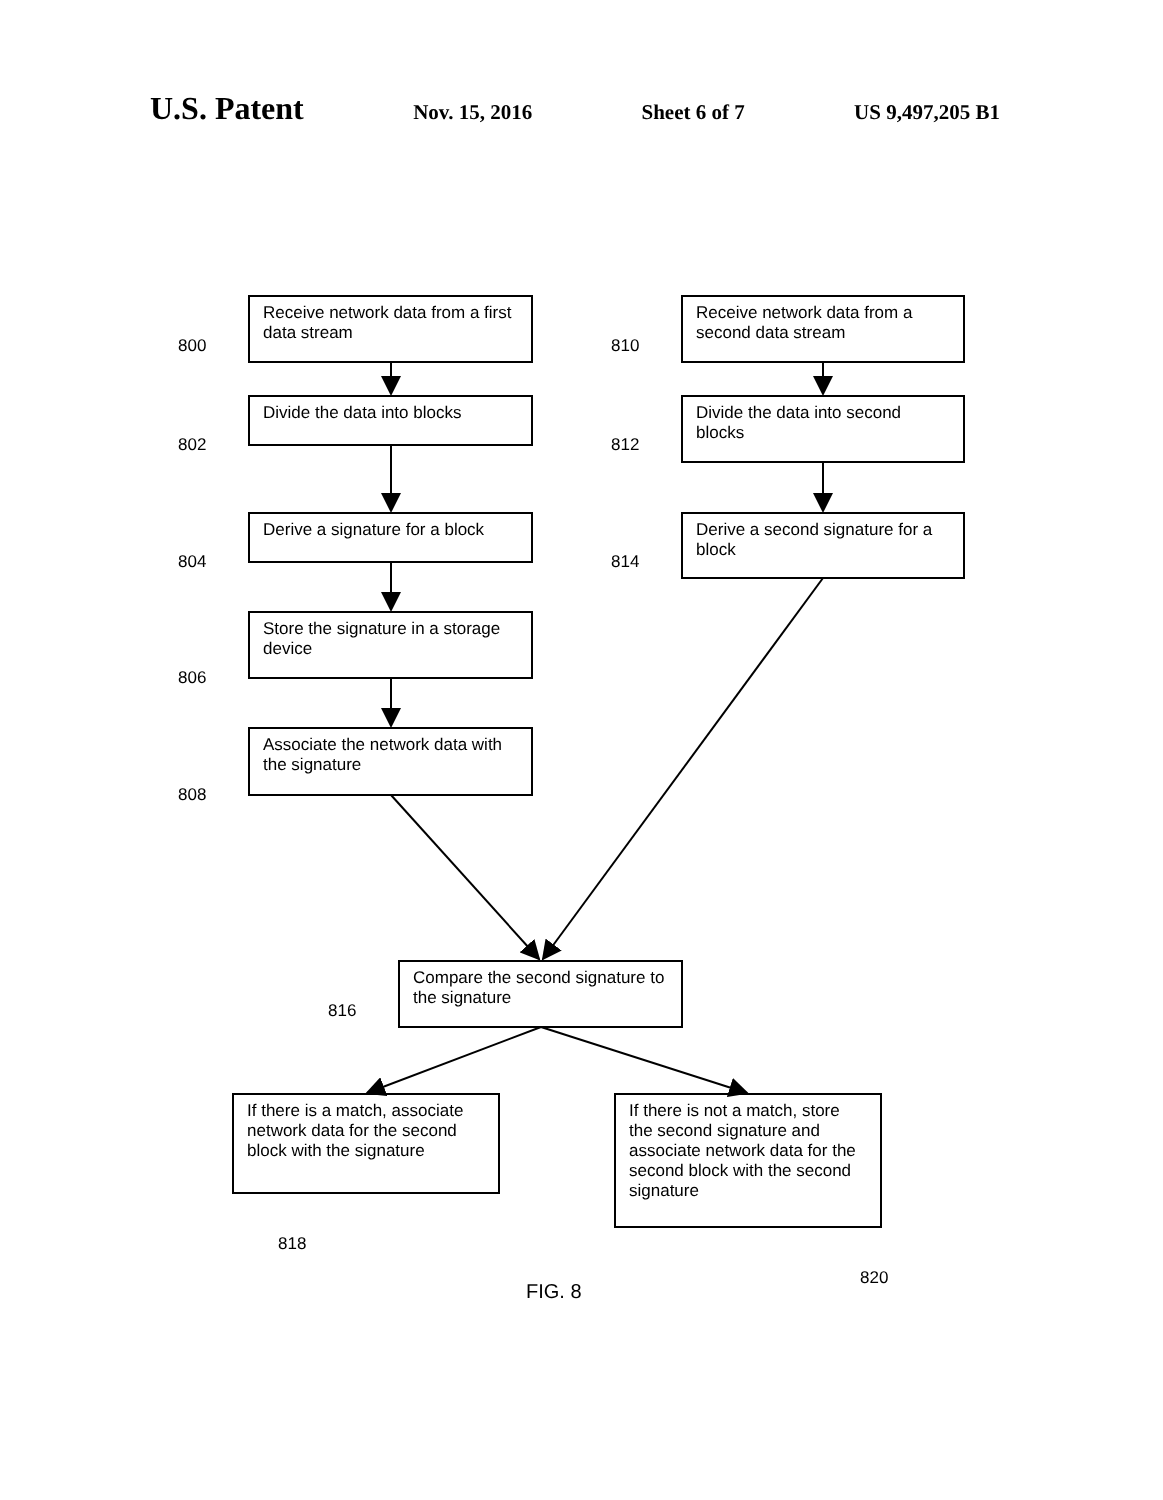U.S. Patent Nov. 15, 2016 Sheet 6 of 7 US 9,497,205 B1
Receive network data from a first data stream
800
Divide the data into blocks
802
Derive a signature for a block
804
Store the signature in a storage device
806
Associate the network data with the signature
808
Receive network data from a second data stream
810
Divide the data into second blocks
812
Derive a second signature for a block
814
Compare the second signature to the signature
816
If there is a match, associate network data for the second block with the signature
818
If there is not a match, store the second signature and associate network data for the second block with the second signature
820
FIG. 8